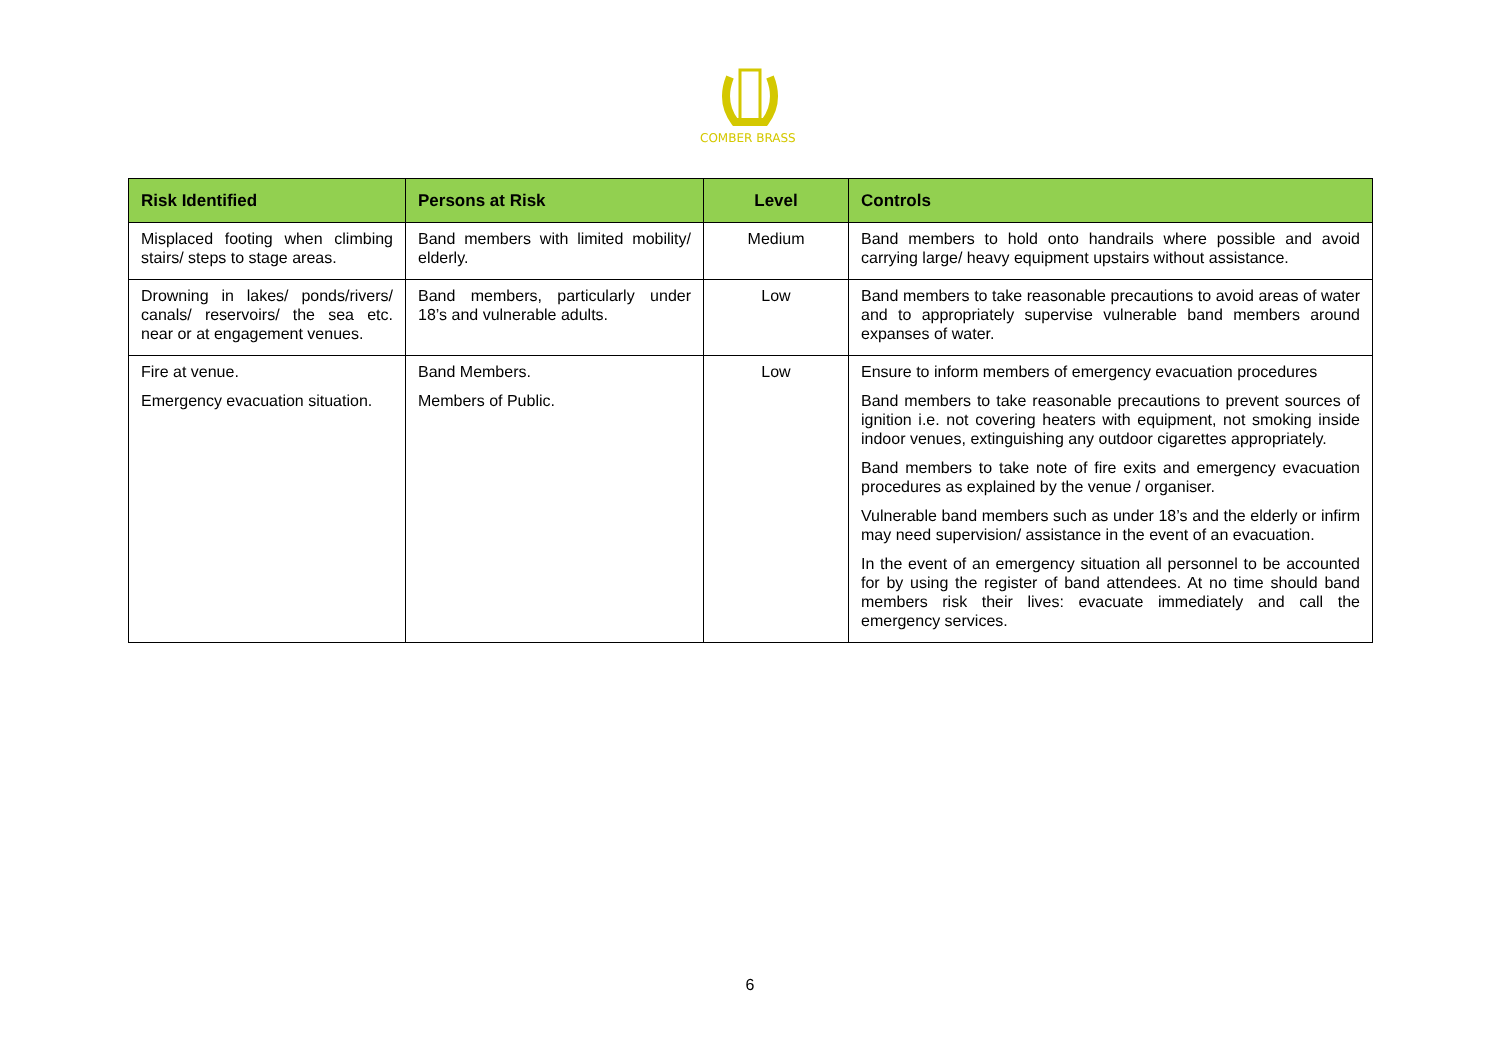COMBER BRASS
| Risk Identified | Persons at Risk | Level | Controls |
| --- | --- | --- | --- |
| Misplaced footing when climbing stairs/ steps to stage areas. | Band members with limited mobility/ elderly. | Medium | Band members to hold onto handrails where possible and avoid carrying large/ heavy equipment upstairs without assistance. |
| Drowning in lakes/ ponds/rivers/ canals/ reservoirs/ the sea etc. near or at engagement venues. | Band members, particularly under 18’s and vulnerable adults. | Low | Band members to take reasonable precautions to avoid areas of water and to appropriately supervise vulnerable band members around expanses of water. |
| Fire at venue. Emergency evacuation situation. | Band Members. Members of Public. | Low | Ensure to inform members of emergency evacuation procedures Band members to take reasonable precautions to prevent sources of ignition i.e. not covering heaters with equipment, not smoking inside indoor venues, extinguishing any outdoor cigarettes appropriately. Band members to take note of fire exits and emergency evacuation procedures as explained by the venue / organiser. Vulnerable band members such as under 18’s and the elderly or infirm may need supervision/ assistance in the event of an evacuation. In the event of an emergency situation all personnel to be accounted for by using the register of band attendees. At no time should band members risk their lives: evacuate immediately and call the emergency services. |
6